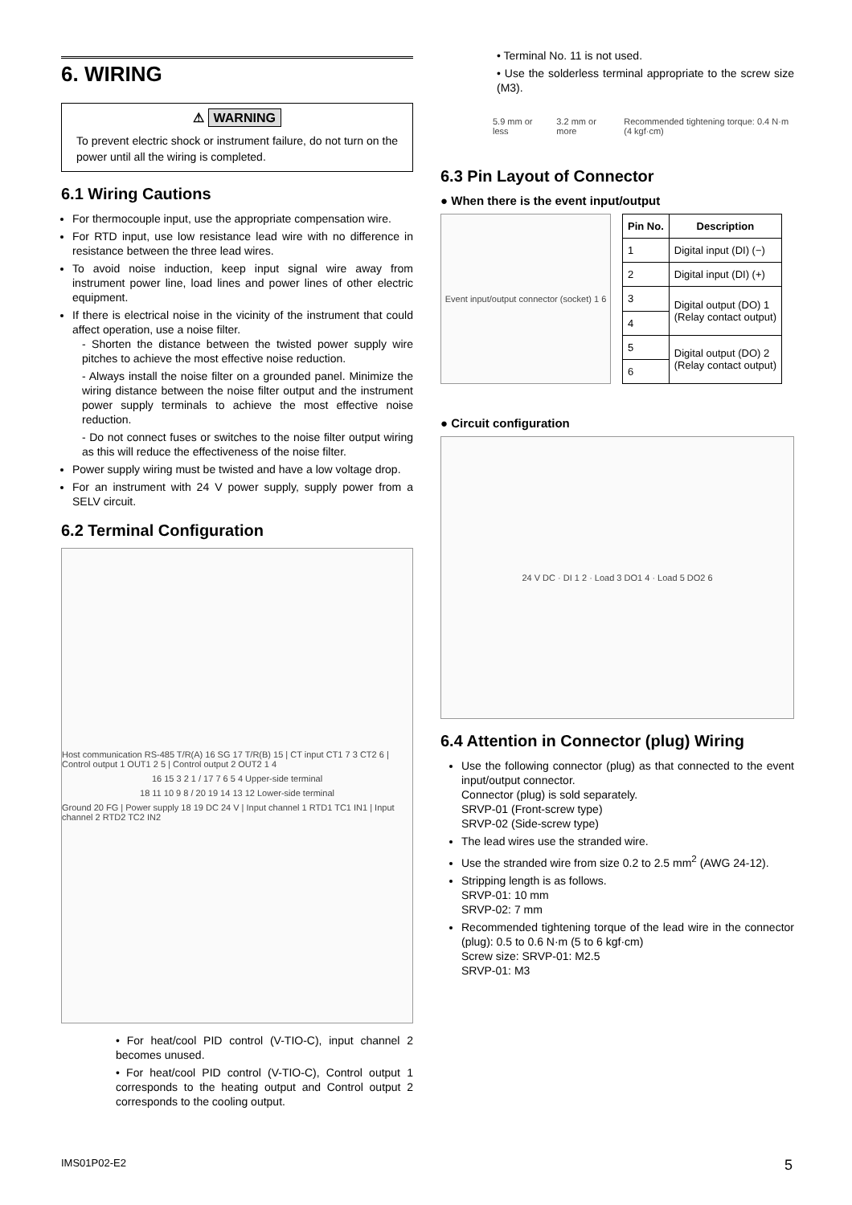6. WIRING
⚠ WARNING
To prevent electric shock or instrument failure, do not turn on the power until all the wiring is completed.
6.1 Wiring Cautions
For thermocouple input, use the appropriate compensation wire.
For RTD input, use low resistance lead wire with no difference in resistance between the three lead wires.
To avoid noise induction, keep input signal wire away from instrument power line, load lines and power lines of other electric equipment.
If there is electrical noise in the vicinity of the instrument that could affect operation, use a noise filter.
- Shorten the distance between the twisted power supply wire pitches to achieve the most effective noise reduction.
- Always install the noise filter on a grounded panel. Minimize the wiring distance between the noise filter output and the instrument power supply terminals to achieve the most effective noise reduction.
- Do not connect fuses or switches to the noise filter output wiring as this will reduce the effectiveness of the noise filter.
Power supply wiring must be twisted and have a low voltage drop.
For an instrument with 24 V power supply, supply power from a SELV circuit.
6.2 Terminal Configuration
Host communication RS-485 T/R(A) 16 SG 17 T/R(B) 15 | CT input CT1 7 3 CT2 6 | Control output 1 OUT1 2 5 | Control output 2 OUT2 1 4
16 15 3 2 1 / 17 7 6 5 4 Upper-side terminal
18 11 10 9 8 / 20 19 14 13 12 Lower-side terminal
Ground 20 FG | Power supply 18 19 DC 24 V | Input channel 1 RTD1 TC1 IN1 | Input channel 2 RTD2 TC2 IN2
• For heat/cool PID control (V-TIO-C), input channel 2 becomes unused.
• For heat/cool PID control (V-TIO-C), Control output 1 corresponds to the heating output and Control output 2 corresponds to the cooling output.
• Terminal No. 11 is not used.
• Use the solderless terminal appropriate to the screw size (M3).
5.9 mm or less 3.2 mm or more Recommended tightening torque: 0.4 N·m (4 kgf·cm)
6.3 Pin Layout of Connector
● When there is the event input/output
Event input/output connector (socket) 1 6
| Pin No. | Description |
| --- | --- |
| 1 | Digital input (DI) (−) |
| 2 | Digital input (DI) (+) |
| 3 | Digital output (DO) 1 (Relay contact output) |
| 4 | |
| 5 | Digital output (DO) 2 (Relay contact output) |
| 6 | |
● Circuit configuration
24 V DC · DI 1 2 · Load 3 DO1 4 · Load 5 DO2 6
6.4 Attention in Connector (plug) Wiring
Use the following connector (plug) as that connected to the event input/output connector.
Connector (plug) is sold separately.
SRVP-01 (Front-screw type)
SRVP-02 (Side-screw type)
The lead wires use the stranded wire.
Use the stranded wire from size 0.2 to 2.5 mm<sup>2</sup> (AWG 24-12).
Stripping length is as follows.
SRVP-01: 10 mm
SRVP-02: 7 mm
Recommended tightening torque of the lead wire in the connector (plug): 0.5 to 0.6 N·m (5 to 6 kgf·cm)
Screw size: SRVP-01: M2.5
SRVP-01: M3
IMS01P02-E2 5